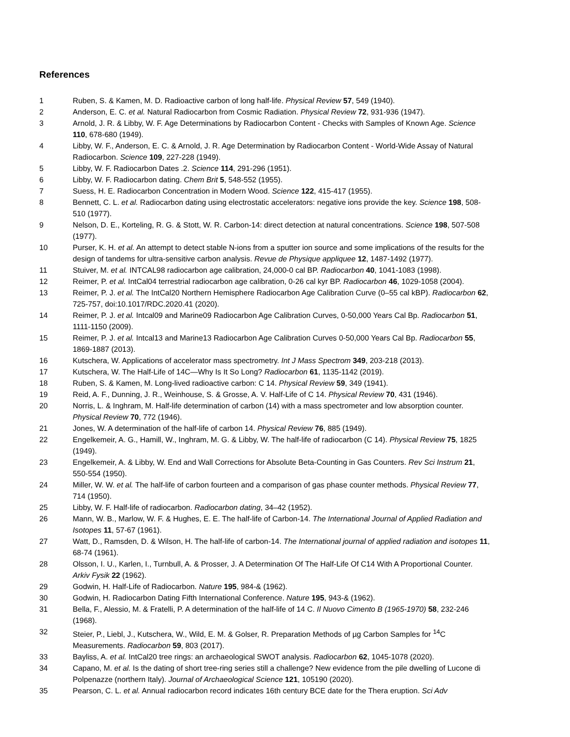References
1 Ruben, S. & Kamen, M. D. Radioactive carbon of long half-life. Physical Review 57, 549 (1940).
2 Anderson, E. C. et al. Natural Radiocarbon from Cosmic Radiation. Physical Review 72, 931-936 (1947).
3 Arnold, J. R. & Libby, W. F. Age Determinations by Radiocarbon Content - Checks with Samples of Known Age. Science 110, 678-680 (1949).
4 Libby, W. F., Anderson, E. C. & Arnold, J. R. Age Determination by Radiocarbon Content - World-Wide Assay of Natural Radiocarbon. Science 109, 227-228 (1949).
5 Libby, W. F. Radiocarbon Dates .2. Science 114, 291-296 (1951).
6 Libby, W. F. Radiocarbon dating. Chem Brit 5, 548-552 (1955).
7 Suess, H. E. Radiocarbon Concentration in Modern Wood. Science 122, 415-417 (1955).
8 Bennett, C. L. et al. Radiocarbon dating using electrostatic accelerators: negative ions provide the key. Science 198, 508-510 (1977).
9 Nelson, D. E., Korteling, R. G. & Stott, W. R. Carbon-14: direct detection at natural concentrations. Science 198, 507-508 (1977).
10 Purser, K. H. et al. An attempt to detect stable N-ions from a sputter ion source and some implications of the results for the design of tandems for ultra-sensitive carbon analysis. Revue de Physique appliquee 12, 1487-1492 (1977).
11 Stuiver, M. et al. INTCAL98 radiocarbon age calibration, 24,000-0 cal BP. Radiocarbon 40, 1041-1083 (1998).
12 Reimer, P. et al. IntCal04 terrestrial radiocarbon age calibration, 0-26 cal kyr BP. Radiocarbon 46, 1029-1058 (2004).
13 Reimer, P. J. et al. The IntCal20 Northern Hemisphere Radiocarbon Age Calibration Curve (0–55 cal kBP). Radiocarbon 62, 725-757, doi:10.1017/RDC.2020.41 (2020).
14 Reimer, P. J. et al. Intcal09 and Marine09 Radiocarbon Age Calibration Curves, 0-50,000 Years Cal Bp. Radiocarbon 51, 1111-1150 (2009).
15 Reimer, P. J. et al. Intcal13 and Marine13 Radiocarbon Age Calibration Curves 0-50,000 Years Cal Bp. Radiocarbon 55, 1869-1887 (2013).
16 Kutschera, W. Applications of accelerator mass spectrometry. Int J Mass Spectrom 349, 203-218 (2013).
17 Kutschera, W. The Half-Life of 14C—Why Is It So Long? Radiocarbon 61, 1135-1142 (2019).
18 Ruben, S. & Kamen, M. Long-lived radioactive carbon: C 14. Physical Review 59, 349 (1941).
19 Reid, A. F., Dunning, J. R., Weinhouse, S. & Grosse, A. V. Half-Life of C 14. Physical Review 70, 431 (1946).
20 Norris, L. & Inghram, M. Half-life determination of carbon (14) with a mass spectrometer and low absorption counter. Physical Review 70, 772 (1946).
21 Jones, W. A determination of the half-life of carbon 14. Physical Review 76, 885 (1949).
22 Engelkemeir, A. G., Hamill, W., Inghram, M. G. & Libby, W. The half-life of radiocarbon (C 14). Physical Review 75, 1825 (1949).
23 Engelkemeir, A. & Libby, W. End and Wall Corrections for Absolute Beta-Counting in Gas Counters. Rev Sci Instrum 21, 550-554 (1950).
24 Miller, W. W. et al. The half-life of carbon fourteen and a comparison of gas phase counter methods. Physical Review 77, 714 (1950).
25 Libby, W. F. Half-life of radiocarbon. Radiocarbon dating, 34–42 (1952).
26 Mann, W. B., Marlow, W. F. & Hughes, E. E. The half-life of Carbon-14. The International Journal of Applied Radiation and Isotopes 11, 57-67 (1961).
27 Watt, D., Ramsden, D. & Wilson, H. The half-life of carbon-14. The International journal of applied radiation and isotopes 11, 68-74 (1961).
28 Olsson, I. U., Karlen, I., Turnbull, A. & Prosser, J. A Determination Of The Half-Life Of C14 With A Proportional Counter. Arkiv Fysik 22 (1962).
29 Godwin, H. Half-Life of Radiocarbon. Nature 195, 984-& (1962).
30 Godwin, H. Radiocarbon Dating Fifth International Conference. Nature 195, 943-& (1962).
31 Bella, F., Alessio, M. & Fratelli, P. A determination of the half-life of 14 C. Il Nuovo Cimento B (1965-1970) 58, 232-246 (1968).
32 Steier, P., Liebl, J., Kutschera, W., Wild, E. M. & Golser, R. Preparation Methods of µg Carbon Samples for <sup>14</sup>C Measurements. Radiocarbon 59, 803 (2017).
33 Bayliss, A. et al. IntCal20 tree rings: an archaeological SWOT analysis. Radiocarbon 62, 1045-1078 (2020).
34 Capano, M. et al. Is the dating of short tree-ring series still a challenge? New evidence from the pile dwelling of Lucone di Polpenazze (northern Italy). Journal of Archaeological Science 121, 105190 (2020).
35 Pearson, C. L. et al. Annual radiocarbon record indicates 16th century BCE date for the Thera eruption. Sci Adv